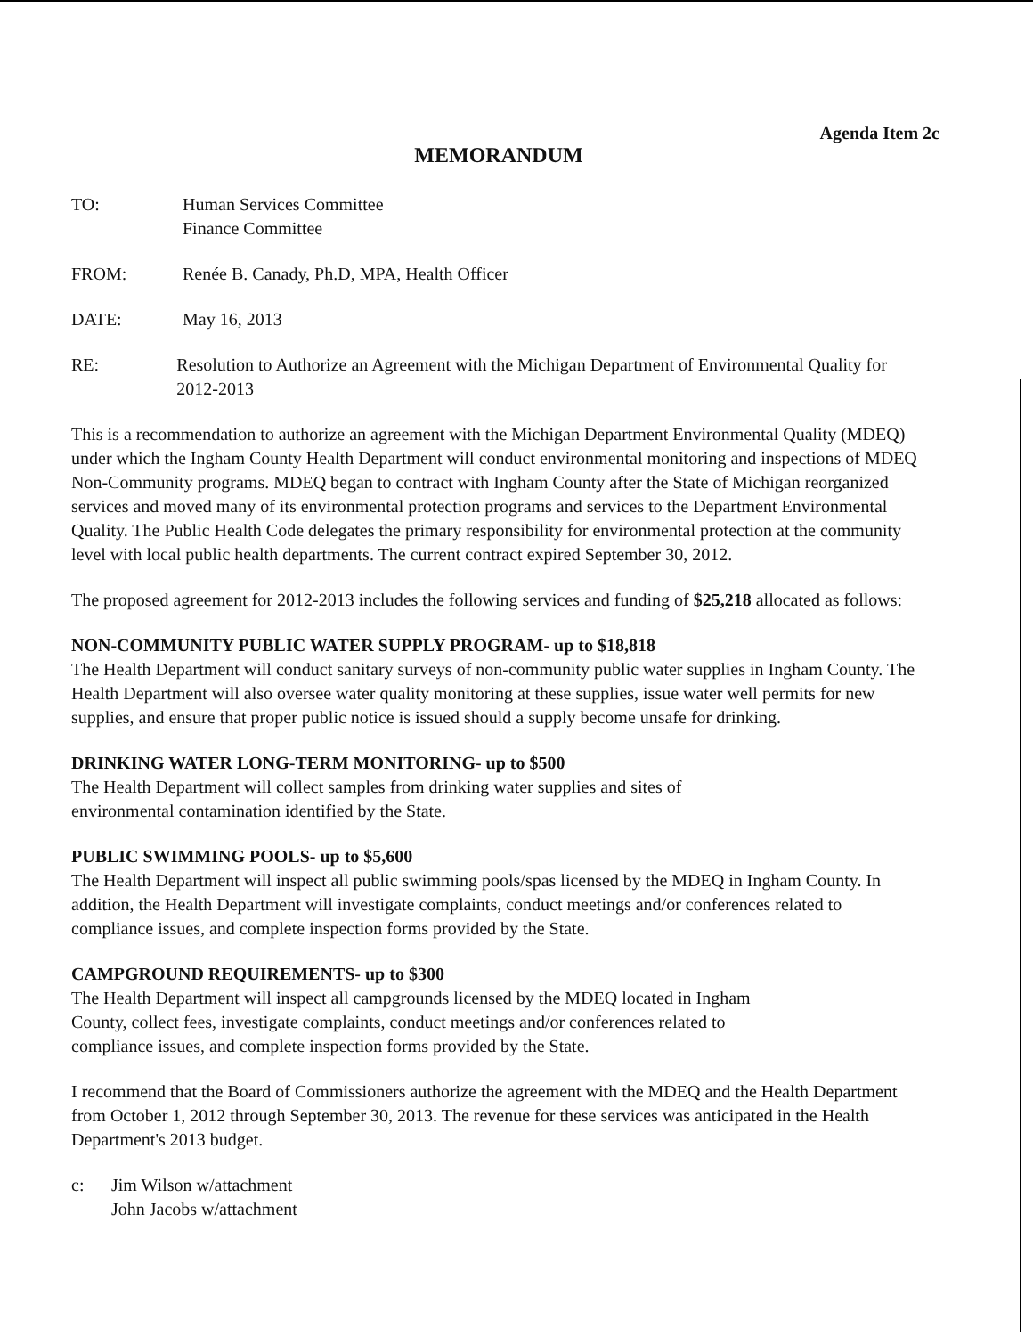Agenda Item 2c
MEMORANDUM
TO: Human Services Committee
Finance Committee
FROM: Renée B. Canady, Ph.D, MPA, Health Officer
DATE: May 16, 2013
RE: Resolution to Authorize an Agreement with the Michigan Department of Environmental Quality for 2012-2013
This is a recommendation to authorize an agreement with the Michigan Department Environmental Quality (MDEQ) under which the Ingham County Health Department will conduct environmental monitoring and inspections of MDEQ Non-Community programs. MDEQ began to contract with Ingham County after the State of Michigan reorganized services and moved many of its environmental protection programs and services to the Department Environmental Quality. The Public Health Code delegates the primary responsibility for environmental protection at the community level with local public health departments. The current contract expired September 30, 2012.
The proposed agreement for 2012-2013 includes the following services and funding of $25,218 allocated as follows:
NON-COMMUNITY PUBLIC WATER SUPPLY PROGRAM- up to $18,818
The Health Department will conduct sanitary surveys of non-community public water supplies in Ingham County. The Health Department will also oversee water quality monitoring at these supplies, issue water well permits for new supplies, and ensure that proper public notice is issued should a supply become unsafe for drinking.
DRINKING WATER LONG-TERM MONITORING- up to $500
The Health Department will collect samples from drinking water supplies and sites of
environmental contamination identified by the State.
PUBLIC SWIMMING POOLS- up to $5,600
The Health Department will inspect all public swimming pools/spas licensed by the MDEQ in Ingham County. In addition, the Health Department will investigate complaints, conduct meetings and/or conferences related to compliance issues, and complete inspection forms provided by the State.
CAMPGROUND REQUIREMENTS- up to $300
The Health Department will inspect all campgrounds licensed by the MDEQ located in Ingham
County, collect fees, investigate complaints, conduct meetings and/or conferences related to
compliance issues, and complete inspection forms provided by the State.
I recommend that the Board of Commissioners authorize the agreement with the MDEQ and the Health Department from October 1, 2012 through September 30, 2013. The revenue for these services was anticipated in the Health Department's 2013 budget.
c: Jim Wilson w/attachment
John Jacobs w/attachment